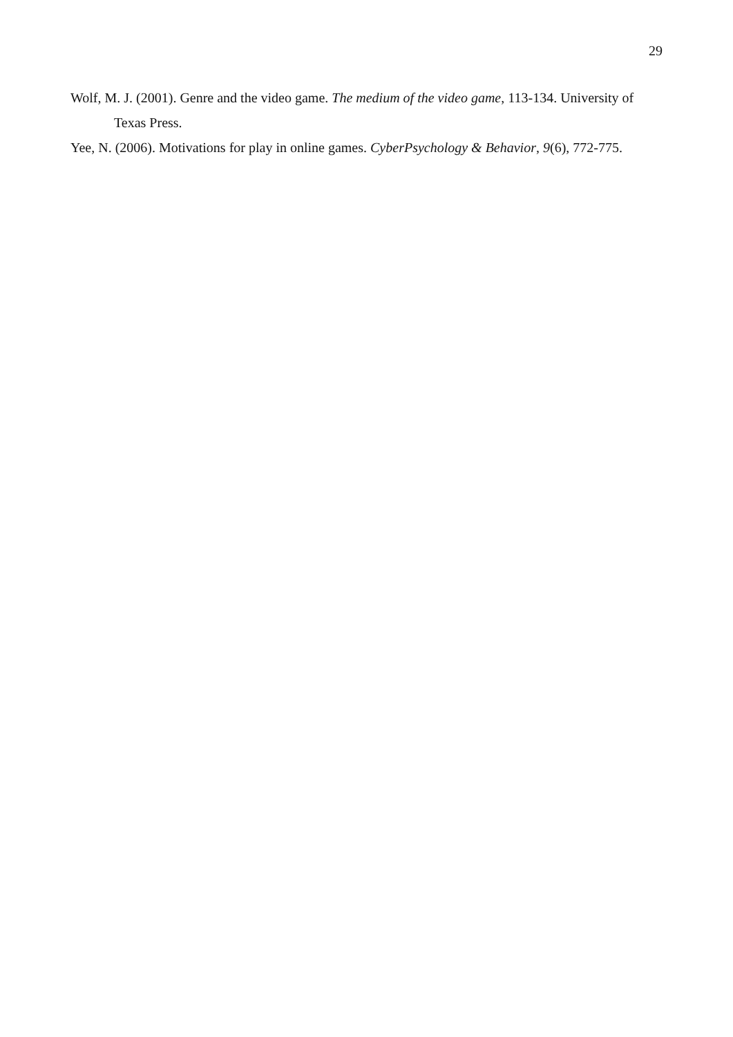29
Wolf, M. J. (2001). Genre and the video game. The medium of the video game, 113-134. University of Texas Press.
Yee, N. (2006). Motivations for play in online games. CyberPsychology & Behavior, 9(6), 772-775.